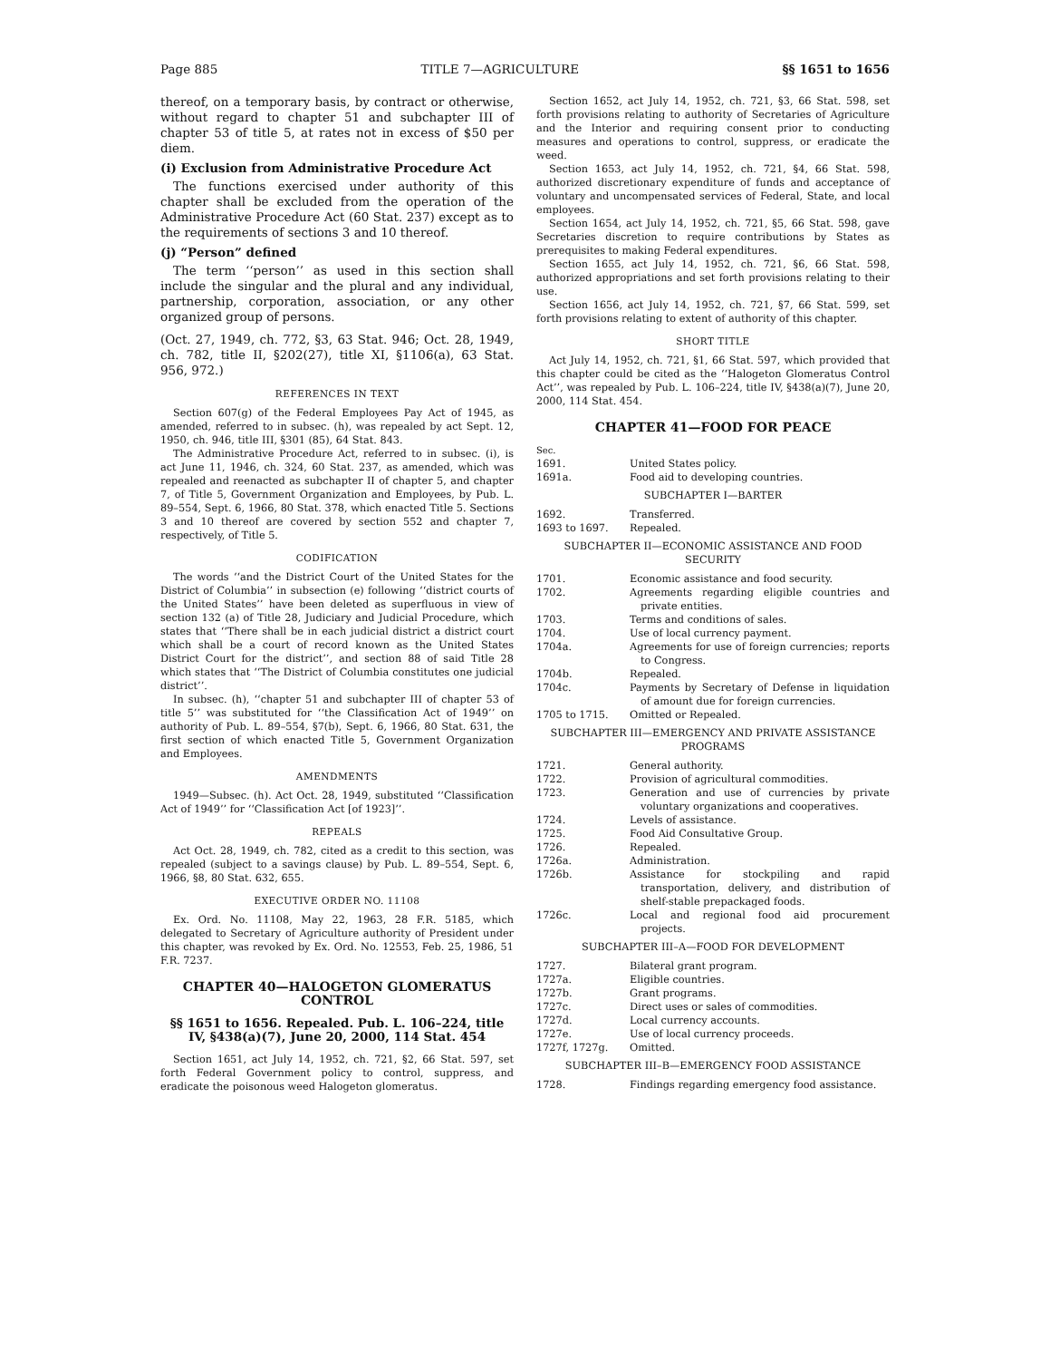Page 885 TITLE 7—AGRICULTURE §§ 1651 to 1656
thereof, on a temporary basis, by contract or otherwise, without regard to chapter 51 and subchapter III of chapter 53 of title 5, at rates not in excess of $50 per diem.
(i) Exclusion from Administrative Procedure Act
The functions exercised under authority of this chapter shall be excluded from the operation of the Administrative Procedure Act (60 Stat. 237) except as to the requirements of sections 3 and 10 thereof.
(j) “Person” defined
The term ‘‘person’’ as used in this section shall include the singular and the plural and any individual, partnership, corporation, association, or any other organized group of persons.
(Oct. 27, 1949, ch. 772, §3, 63 Stat. 946; Oct. 28, 1949, ch. 782, title II, §202(27), title XI, §1106(a), 63 Stat. 956, 972.)
REFERENCES IN TEXT
Section 607(g) of the Federal Employees Pay Act of 1945, as amended, referred to in subsec. (h), was repealed by act Sept. 12, 1950, ch. 946, title III, §301 (85), 64 Stat. 843.
The Administrative Procedure Act, referred to in subsec. (i), is act June 11, 1946, ch. 324, 60 Stat. 237, as amended, which was repealed and reenacted as subchapter II of chapter 5, and chapter 7, of Title 5, Government Organization and Employees, by Pub. L. 89–554, Sept. 6, 1966, 80 Stat. 378, which enacted Title 5. Sections 3 and 10 thereof are covered by section 552 and chapter 7, respectively, of Title 5.
CODIFICATION
The words ‘‘and the District Court of the United States for the District of Columbia’’ in subsection (e) following ‘‘district courts of the United States’’ have been deleted as superfluous in view of section 132 (a) of Title 28, Judiciary and Judicial Procedure, which states that ‘‘There shall be in each judicial district a district court which shall be a court of record known as the United States District Court for the district’’, and section 88 of said Title 28 which states that ‘‘The District of Columbia constitutes one judicial district’’.
In subsec. (h), ‘‘chapter 51 and subchapter III of chapter 53 of title 5’’ was substituted for ‘‘the Classification Act of 1949’’ on authority of Pub. L. 89–554, §7(b), Sept. 6, 1966, 80 Stat. 631, the first section of which enacted Title 5, Government Organization and Employees.
AMENDMENTS
1949—Subsec. (h). Act Oct. 28, 1949, substituted ‘‘Classification Act of 1949’’ for ‘‘Classification Act [of 1923]’’.
REPEALS
Act Oct. 28, 1949, ch. 782, cited as a credit to this section, was repealed (subject to a savings clause) by Pub. L. 89–554, Sept. 6, 1966, §8, 80 Stat. 632, 655.
EXECUTIVE ORDER NO. 11108
Ex. Ord. No. 11108, May 22, 1963, 28 F.R. 5185, which delegated to Secretary of Agriculture authority of President under this chapter, was revoked by Ex. Ord. No. 12553, Feb. 25, 1986, 51 F.R. 7237.
CHAPTER 40—HALOGETON GLOMERATUS CONTROL
§§ 1651 to 1656. Repealed. Pub. L. 106–224, title IV, §438(a)(7), June 20, 2000, 114 Stat. 454
Section 1651, act July 14, 1952, ch. 721, §2, 66 Stat. 597, set forth Federal Government policy to control, suppress, and eradicate the poisonous weed Halogeton glomeratus.
Section 1652, act July 14, 1952, ch. 721, §3, 66 Stat. 598, set forth provisions relating to authority of Secretaries of Agriculture and the Interior and requiring consent prior to conducting measures and operations to control, suppress, or eradicate the weed.
Section 1653, act July 14, 1952, ch. 721, §4, 66 Stat. 598, authorized discretionary expenditure of funds and acceptance of voluntary and uncompensated services of Federal, State, and local employees.
Section 1654, act July 14, 1952, ch. 721, §5, 66 Stat. 598, gave Secretaries discretion to require contributions by States as prerequisites to making Federal expenditures.
Section 1655, act July 14, 1952, ch. 721, §6, 66 Stat. 598, authorized appropriations and set forth provisions relating to their use.
Section 1656, act July 14, 1952, ch. 721, §7, 66 Stat. 599, set forth provisions relating to extent of authority of this chapter.
SHORT TITLE
Act July 14, 1952, ch. 721, §1, 66 Stat. 597, which provided that this chapter could be cited as the ‘‘Halogeton Glomeratus Control Act’’, was repealed by Pub. L. 106–224, title IV, §438(a)(7), June 20, 2000, 114 Stat. 454.
CHAPTER 41—FOOD FOR PEACE
| Sec. | |
| 1691. | United States policy. |
| 1691a. | Food aid to developing countries. |
| SUBCHAPTER I—BARTER | |
| 1692. | Transferred. |
| 1693 to 1697. | Repealed. |
| SUBCHAPTER II—ECONOMIC ASSISTANCE AND FOOD SECURITY | |
| 1701. | Economic assistance and food security. |
| 1702. | Agreements regarding eligible countries and private entities. |
| 1703. | Terms and conditions of sales. |
| 1704. | Use of local currency payment. |
| 1704a. | Agreements for use of foreign currencies; reports to Congress. |
| 1704b. | Repealed. |
| 1704c. | Payments by Secretary of Defense in liquidation of amount due for foreign currencies. |
| 1705 to 1715. | Omitted or Repealed. |
| SUBCHAPTER III—EMERGENCY AND PRIVATE ASSISTANCE PROGRAMS | |
| 1721. | General authority. |
| 1722. | Provision of agricultural commodities. |
| 1723. | Generation and use of currencies by private voluntary organizations and cooperatives. |
| 1724. | Levels of assistance. |
| 1725. | Food Aid Consultative Group. |
| 1726. | Repealed. |
| 1726a. | Administration. |
| 1726b. | Assistance for stockpiling and rapid transportation, delivery, and distribution of shelf-stable prepackaged foods. |
| 1726c. | Local and regional food aid procurement projects. |
| SUBCHAPTER III–A—FOOD FOR DEVELOPMENT | |
| 1727. | Bilateral grant program. |
| 1727a. | Eligible countries. |
| 1727b. | Grant programs. |
| 1727c. | Direct uses or sales of commodities. |
| 1727d. | Local currency accounts. |
| 1727e. | Use of local currency proceeds. |
| 1727f, 1727g. | Omitted. |
| SUBCHAPTER III–B—EMERGENCY FOOD ASSISTANCE | |
| 1728. | Findings regarding emergency food assistance. |